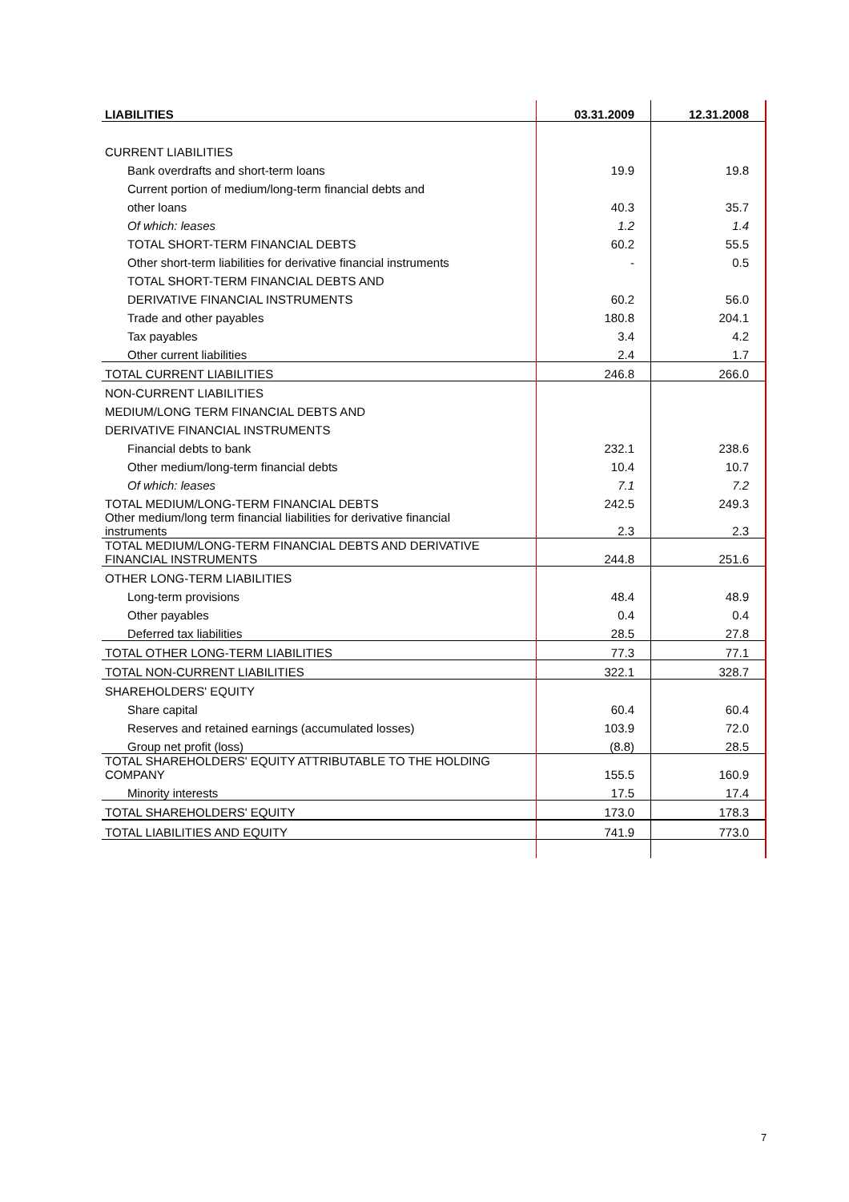| LIABILITIES | 03.31.2009 | 12.31.2008 |
| --- | --- | --- |
| CURRENT LIABILITIES | | |
| Bank overdrafts and short-term loans | 19.9 | 19.8 |
| Current portion of medium/long-term financial debts and | | |
| other loans | 40.3 | 35.7 |
| Of which: leases | 1.2 | 1.4 |
| TOTAL SHORT-TERM FINANCIAL DEBTS | 60.2 | 55.5 |
| Other short-term liabilities for derivative financial instruments | - | 0.5 |
| TOTAL SHORT-TERM FINANCIAL DEBTS AND | | |
| DERIVATIVE FINANCIAL INSTRUMENTS | 60.2 | 56.0 |
| Trade and other payables | 180.8 | 204.1 |
| Tax payables | 3.4 | 4.2 |
| Other current liabilities | 2.4 | 1.7 |
| TOTAL CURRENT LIABILITIES | 246.8 | 266.0 |
| NON-CURRENT LIABILITIES | | |
| MEDIUM/LONG TERM FINANCIAL DEBTS AND | | |
| DERIVATIVE FINANCIAL INSTRUMENTS | | |
| Financial debts to bank | 232.1 | 238.6 |
| Other medium/long-term financial debts | 10.4 | 10.7 |
| Of which: leases | 7.1 | 7.2 |
| TOTAL MEDIUM/LONG-TERM FINANCIAL DEBTS | 242.5 | 249.3 |
| Other medium/long term financial liabilities for derivative financial instruments | 2.3 | 2.3 |
| TOTAL MEDIUM/LONG-TERM FINANCIAL DEBTS AND DERIVATIVE FINANCIAL INSTRUMENTS | 244.8 | 251.6 |
| OTHER LONG-TERM LIABILITIES | | |
| Long-term provisions | 48.4 | 48.9 |
| Other payables | 0.4 | 0.4 |
| Deferred tax liabilities | 28.5 | 27.8 |
| TOTAL OTHER LONG-TERM LIABILITIES | 77.3 | 77.1 |
| TOTAL NON-CURRENT LIABILITIES | 322.1 | 328.7 |
| SHAREHOLDERS' EQUITY | | |
| Share capital | 60.4 | 60.4 |
| Reserves and retained earnings (accumulated losses) | 103.9 | 72.0 |
| Group net profit (loss) | (8.8) | 28.5 |
| TOTAL SHAREHOLDERS' EQUITY ATTRIBUTABLE TO THE HOLDING COMPANY | 155.5 | 160.9 |
| Minority interests | 17.5 | 17.4 |
| TOTAL SHAREHOLDERS' EQUITY | 173.0 | 178.3 |
| TOTAL LIABILITIES AND EQUITY | 741.9 | 773.0 |
7